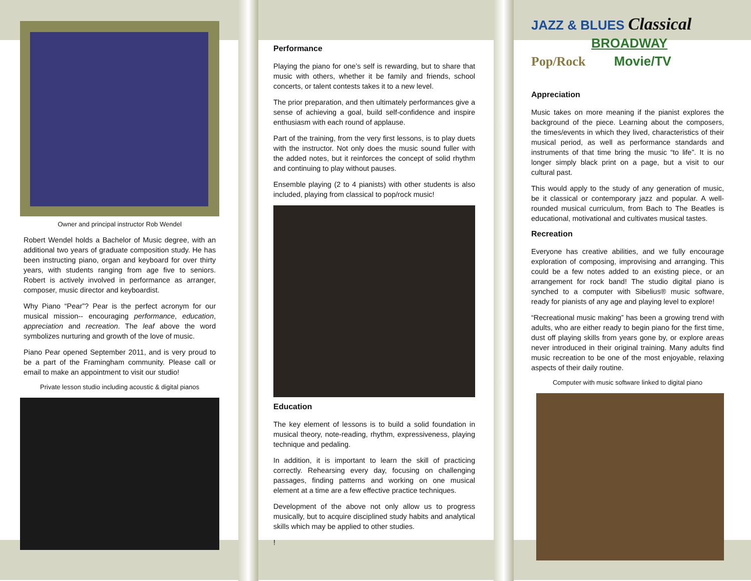Owner and principal instructor Rob Wendel
Robert Wendel holds a Bachelor of Music degree, with an additional two years of graduate composition study. He has been instructing piano, organ and keyboard for over thirty years, with students ranging from age five to seniors. Robert is actively involved in performance as arranger, composer, music director and keyboardist.
Why Piano “Pear”? Pear is the perfect acronym for our musical mission-- encouraging performance, education, appreciation and recreation. The leaf above the word symbolizes nurturing and growth of the love of music.
Piano Pear opened September 2011, and is very proud to be a part of the Framingham community. Please call or email to make an appointment to visit our studio!
Private lesson studio including acoustic & digital pianos
Performance
Playing the piano for one’s self is rewarding, but to share that music with others, whether it be family and friends, school concerts, or talent contests takes it to a new level.
The prior preparation, and then ultimately performances give a sense of achieving a goal, build self-confidence and inspire enthusiasm with each round of applause.
Part of the training, from the very first lessons, is to play duets with the instructor. Not only does the music sound fuller with the added notes, but it reinforces the concept of solid rhythm and continuing to play without pauses.
Ensemble playing (2 to 4 pianists) with other students is also included, playing from classical to pop/rock music!
Education
The key element of lessons is to build a solid foundation in musical theory, note-reading, rhythm, expressiveness, playing technique and pedaling.
In addition, it is important to learn the skill of practicing correctly. Rehearsing every day, focusing on challenging passages, finding patterns and working on one musical element at a time are a few effective practice techniques.
Development of the above not only allow us to progress musically, but to acquire disciplined study habits and analytical skills which may be applied to other studies.
!
JAZZ & BLUES Classical
BROADWAY
Pop/Rock Movie/TV
Appreciation
Music takes on more meaning if the pianist explores the background of the piece. Learning about the composers, the times/events in which they lived, characteristics of their musical period, as well as performance standards and instruments of that time bring the music “to life”. It is no longer simply black print on a page, but a visit to our cultural past.
This would apply to the study of any generation of music, be it classical or contemporary jazz and popular. A well-rounded musical curriculum, from Bach to The Beatles is educational, motivational and cultivates musical tastes.
Recreation
Everyone has creative abilities, and we fully encourage exploration of composing, improvising and arranging. This could be a few notes added to an existing piece, or an arrangement for rock band! The studio digital piano is synched to a computer with Sibelius® music software, ready for pianists of any age and playing level to explore!
“Recreational music making” has been a growing trend with adults, who are either ready to begin piano for the first time, dust off playing skills from years gone by, or explore areas never introduced in their original training. Many adults find music recreation to be one of the most enjoyable, relaxing aspects of their daily routine.
Computer with music software linked to digital piano